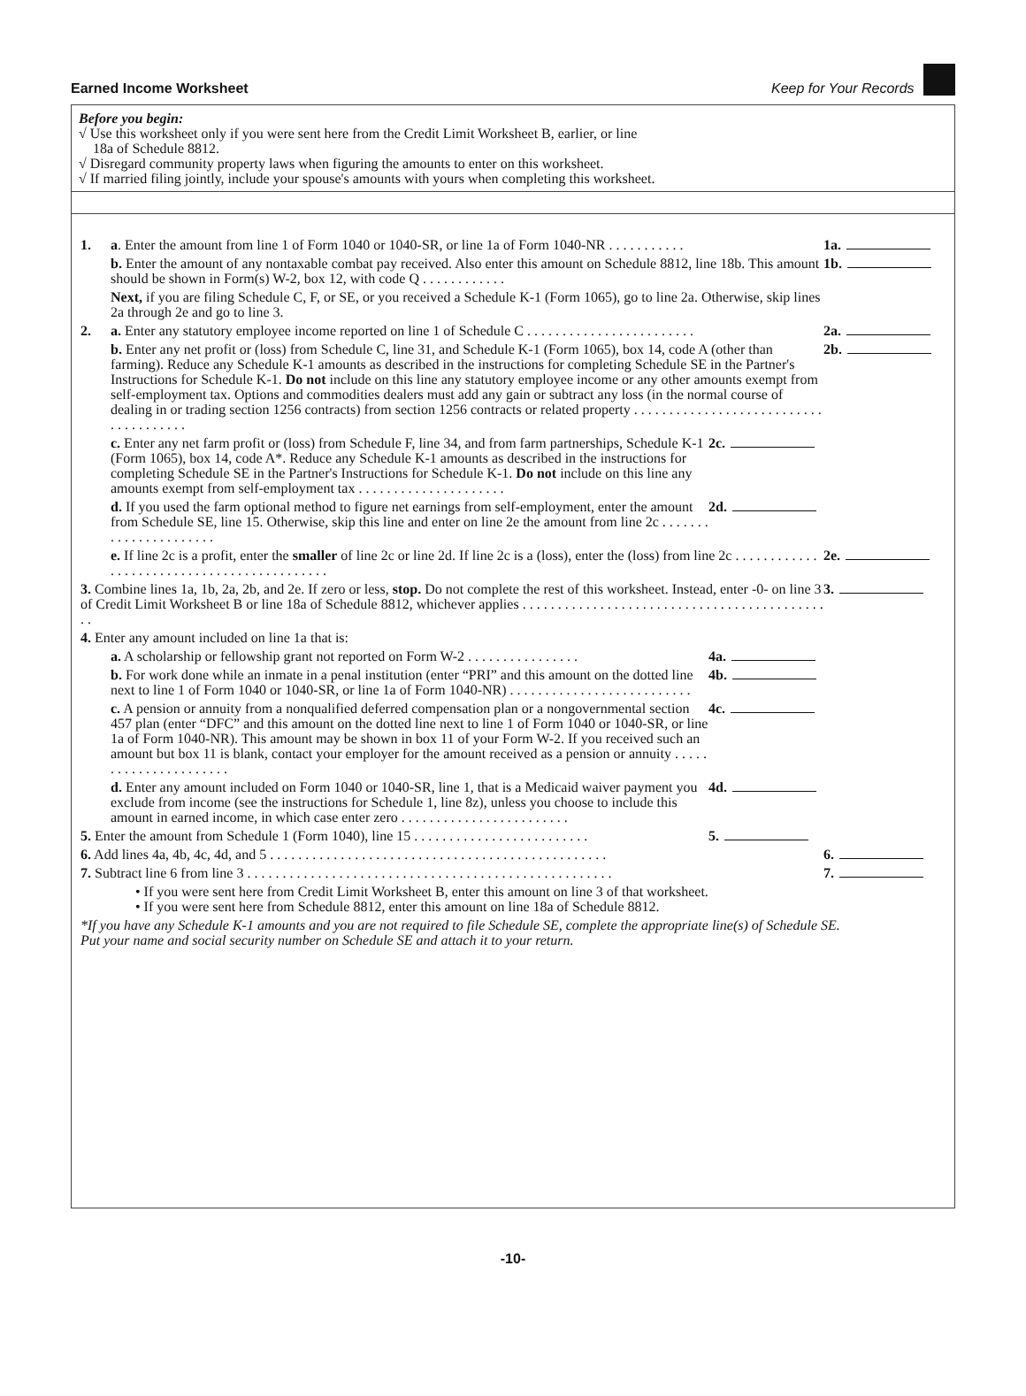Earned Income Worksheet Keep for Your Records
Before you begin:
√ Use this worksheet only if you were sent here from the Credit Limit Worksheet B, earlier, or line
18a of Schedule 8812.
√ Disregard community property laws when figuring the amounts to enter on this worksheet.
√ If married filing jointly, include your spouse's amounts with yours when completing this worksheet.
1. a. Enter the amount from line 1 of Form 1040 or 1040-SR, or line 1a of Form 1040-NR . . . . . . . . . . . 1a.
b. Enter the amount of any nontaxable combat pay received. Also enter this amount on Schedule 8812, line 18b. This amount should be shown in Form(s) W-2, box 12, with code Q . . . . . . . . . . . . 1b.
Next, if you are filing Schedule C, F, or SE, or you received a Schedule K-1 (Form 1065), go to line 2a. Otherwise, skip lines 2a through 2e and go to line 3.
2. a. Enter any statutory employee income reported on line 1 of Schedule C . . . . . . . . . . . . . . . . . . . . . . . . 2a.
b. Enter any net profit or (loss) from Schedule C, line 31, and Schedule K-1 (Form 1065), box 14, code A (other than farming). Reduce any Schedule K-1 amounts as described in the instructions for completing Schedule SE in the Partner's Instructions for Schedule K-1. Do not include on this line any statutory employee income or any other amounts exempt from self-employment tax. Options and commodities dealers must add any gain or subtract any loss (in the normal course of dealing in or trading section 1256 contracts) from section 1256 contracts or related property . . . . . . . . . . . . . . . . . . . . . . . . . . . . . . . . . . . . . . 2b.
c. Enter any net farm profit or (loss) from Schedule F, line 34, and from farm partnerships, Schedule K-1 (Form 1065), box 14, code A*. Reduce any Schedule K-1 amounts as described in the instructions for completing Schedule SE in the Partner's Instructions for Schedule K-1. Do not include on this line any amounts exempt from self-employment tax . . . . . . . . . . . . . . . . . . . . . 2c.
d. If you used the farm optional method to figure net earnings from self-employment, enter the amount from Schedule SE, line 15. Otherwise, skip this line and enter on line 2e the amount from line 2c . . . . . . . . . . . . . . . . . . . . . . 2d.
e. If line 2c is a profit, enter the smaller of line 2c or line 2d. If line 2c is a (loss), enter the (loss) from line 2c . . . . . . . . . . . . . . . . . . . . . . . . . . . . . . . . . . . . . . . . . . . 2e.
3. Combine lines 1a, 1b, 2a, 2b, and 2e. If zero or less, stop. Do not complete the rest of this worksheet. Instead, enter -0- on line 3 of Credit Limit Worksheet B or line 18a of Schedule 8812, whichever applies . . . . . . . . . . . . . . . . . . . . . . . . . . . . . . . . . . . . . . . . . . . . . 3.
4. Enter any amount included on line 1a that is:
a. A scholarship or fellowship grant not reported on Form W-2 . . . . . . . . . . . . . . . . 4a.
b. For work done while an inmate in a penal institution (enter “PRI” and this amount on the dotted line next to line 1 of Form 1040 or 1040-SR, or line 1a of Form 1040-NR) . . . . . . . . . . . . . . . . . . . . . . . . . . 4b.
c. A pension or annuity from a nonqualified deferred compensation plan or a nongovernmental section 457 plan (enter “DFC” and this amount on the dotted line next to line 1 of Form 1040 or 1040-SR, or line 1a of Form 1040-NR). This amount may be shown in box 11 of your Form W-2. If you received such an amount but box 11 is blank, contact your employer for the amount received as a pension or annuity . . . . . . . . . . . . . . . . . . . . . . 4c.
d. Enter any amount included on Form 1040 or 1040-SR, line 1, that is a Medicaid waiver payment you exclude from income (see the instructions for Schedule 1, line 8z), unless you choose to include this amount in earned income, in which case enter zero . . . . . . . . . . . . . . . . . . . . . . . . 4d.
5. Enter the amount from Schedule 1 (Form 1040), line 15 . . . . . . . . . . . . . . . . . . . . . . . . . 5.
6. Add lines 4a, 4b, 4c, 4d, and 5 . . . . . . . . . . . . . . . . . . . . . . . . . . . . . . . . . . . . . . . . . . . . . . . . 6.
7. Subtract line 6 from line 3 . . . . . . . . . . . . . . . . . . . . . . . . . . . . . . . . . . . . . . . . . . . . . . . . . . . . 7.
• If you were sent here from Credit Limit Worksheet B, enter this amount on line 3 of that worksheet.
• If you were sent here from Schedule 8812, enter this amount on line 18a of Schedule 8812.
*If you have any Schedule K-1 amounts and you are not required to file Schedule SE, complete the appropriate line(s) of Schedule SE. Put your name and social security number on Schedule SE and attach it to your return.
-10-